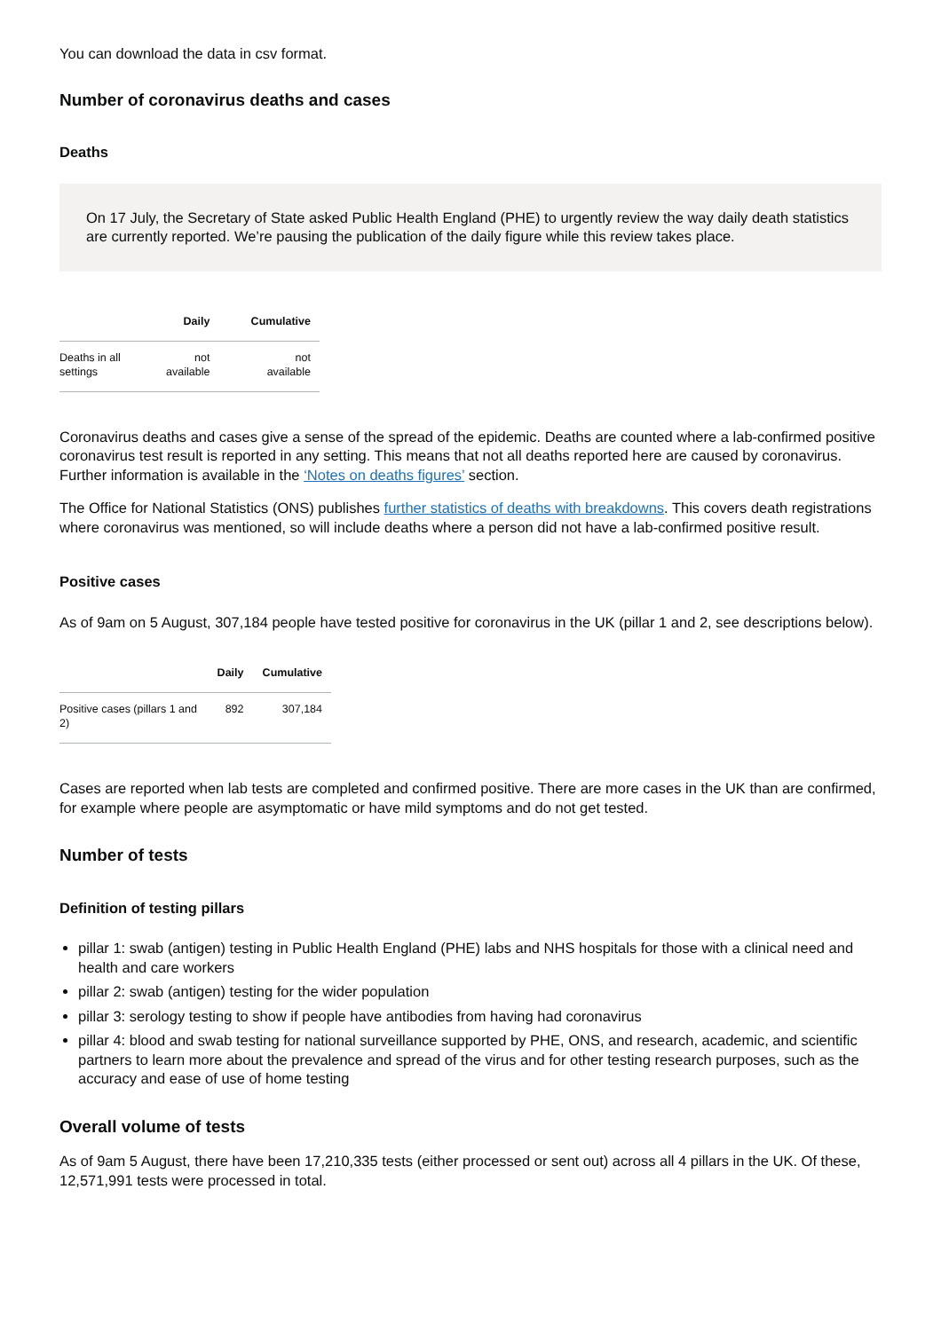You can download the data in csv format.
Number of coronavirus deaths and cases
Deaths
On 17 July, the Secretary of State asked Public Health England (PHE) to urgently review the way daily death statistics are currently reported. We’re pausing the publication of the daily figure while this review takes place.
| | Daily | Cumulative |
| --- | --- | --- |
| Deaths in all settings | not available | not available |
Coronavirus deaths and cases give a sense of the spread of the epidemic. Deaths are counted where a lab-confirmed positive coronavirus test result is reported in any setting. This means that not all deaths reported here are caused by coronavirus. Further information is available in the ‘Notes on deaths figures’ section.
The Office for National Statistics (ONS) publishes further statistics of deaths with breakdowns. This covers death registrations where coronavirus was mentioned, so will include deaths where a person did not have a lab-confirmed positive result.
Positive cases
As of 9am on 5 August, 307,184 people have tested positive for coronavirus in the UK (pillar 1 and 2, see descriptions below).
| | Daily | Cumulative |
| --- | --- | --- |
| Positive cases (pillars 1 and 2) | 892 | 307,184 |
Cases are reported when lab tests are completed and confirmed positive. There are more cases in the UK than are confirmed, for example where people are asymptomatic or have mild symptoms and do not get tested.
Number of tests
Definition of testing pillars
pillar 1: swab (antigen) testing in Public Health England (PHE) labs and NHS hospitals for those with a clinical need and health and care workers
pillar 2: swab (antigen) testing for the wider population
pillar 3: serology testing to show if people have antibodies from having had coronavirus
pillar 4: blood and swab testing for national surveillance supported by PHE, ONS, and research, academic, and scientific partners to learn more about the prevalence and spread of the virus and for other testing research purposes, such as the accuracy and ease of use of home testing
Overall volume of tests
As of 9am 5 August, there have been 17,210,335 tests (either processed or sent out) across all 4 pillars in the UK. Of these, 12,571,991 tests were processed in total.